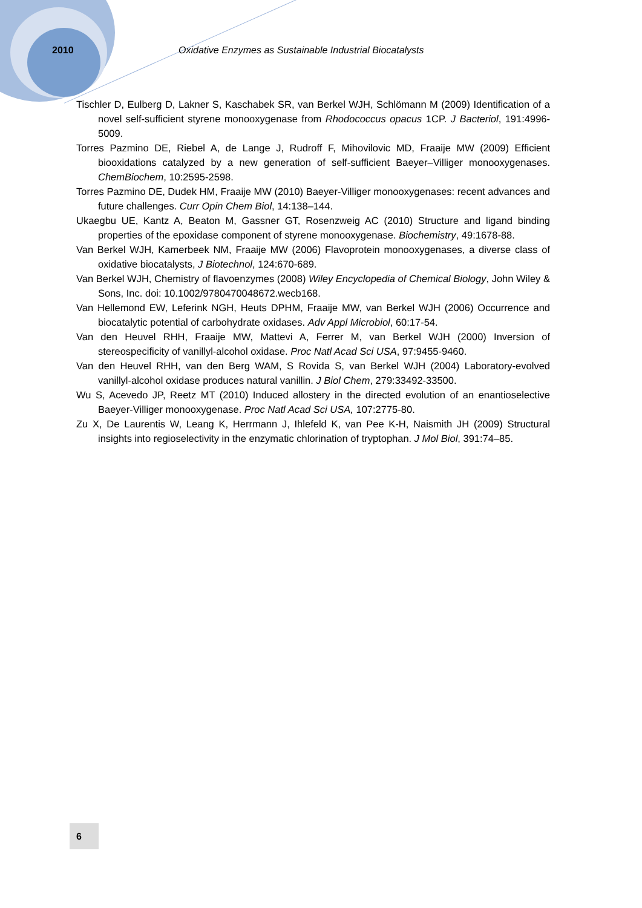2010 Oxidative Enzymes as Sustainable Industrial Biocatalysts
Tischler D, Eulberg D, Lakner S, Kaschabek SR, van Berkel WJH, Schlömann M (2009) Identification of a novel self-sufficient styrene monooxygenase from Rhodococcus opacus 1CP. J Bacteriol, 191:4996-5009.
Torres Pazmino DE, Riebel A, de Lange J, Rudroff F, Mihovilovic MD, Fraaije MW (2009) Efficient biooxidations catalyzed by a new generation of self-sufficient Baeyer–Villiger monooxygenases. ChemBiochem, 10:2595-2598.
Torres Pazmino DE, Dudek HM, Fraaije MW (2010) Baeyer-Villiger monooxygenases: recent advances and future challenges. Curr Opin Chem Biol, 14:138–144.
Ukaegbu UE, Kantz A, Beaton M, Gassner GT, Rosenzweig AC (2010) Structure and ligand binding properties of the epoxidase component of styrene monooxygenase. Biochemistry, 49:1678-88.
Van Berkel WJH, Kamerbeek NM, Fraaije MW (2006) Flavoprotein monooxygenases, a diverse class of oxidative biocatalysts, J Biotechnol, 124:670-689.
Van Berkel WJH, Chemistry of flavoenzymes (2008) Wiley Encyclopedia of Chemical Biology, John Wiley & Sons, Inc. doi: 10.1002/9780470048672.wecb168.
Van Hellemond EW, Leferink NGH, Heuts DPHM, Fraaije MW, van Berkel WJH (2006) Occurrence and biocatalytic potential of carbohydrate oxidases. Adv Appl Microbiol, 60:17-54.
Van den Heuvel RHH, Fraaije MW, Mattevi A, Ferrer M, van Berkel WJH (2000) Inversion of stereospecificity of vanillyl-alcohol oxidase. Proc Natl Acad Sci USA, 97:9455-9460.
Van den Heuvel RHH, van den Berg WAM, S Rovida S, van Berkel WJH (2004) Laboratory-evolved vanillyl-alcohol oxidase produces natural vanillin. J Biol Chem, 279:33492-33500.
Wu S, Acevedo JP, Reetz MT (2010) Induced allostery in the directed evolution of an enantioselective Baeyer-Villiger monooxygenase. Proc Natl Acad Sci USA, 107:2775-80.
Zu X, De Laurentis W, Leang K, Herrmann J, Ihlefeld K, van Pee K-H, Naismith JH (2009) Structural insights into regioselectivity in the enzymatic chlorination of tryptophan. J Mol Biol, 391:74–85.
6